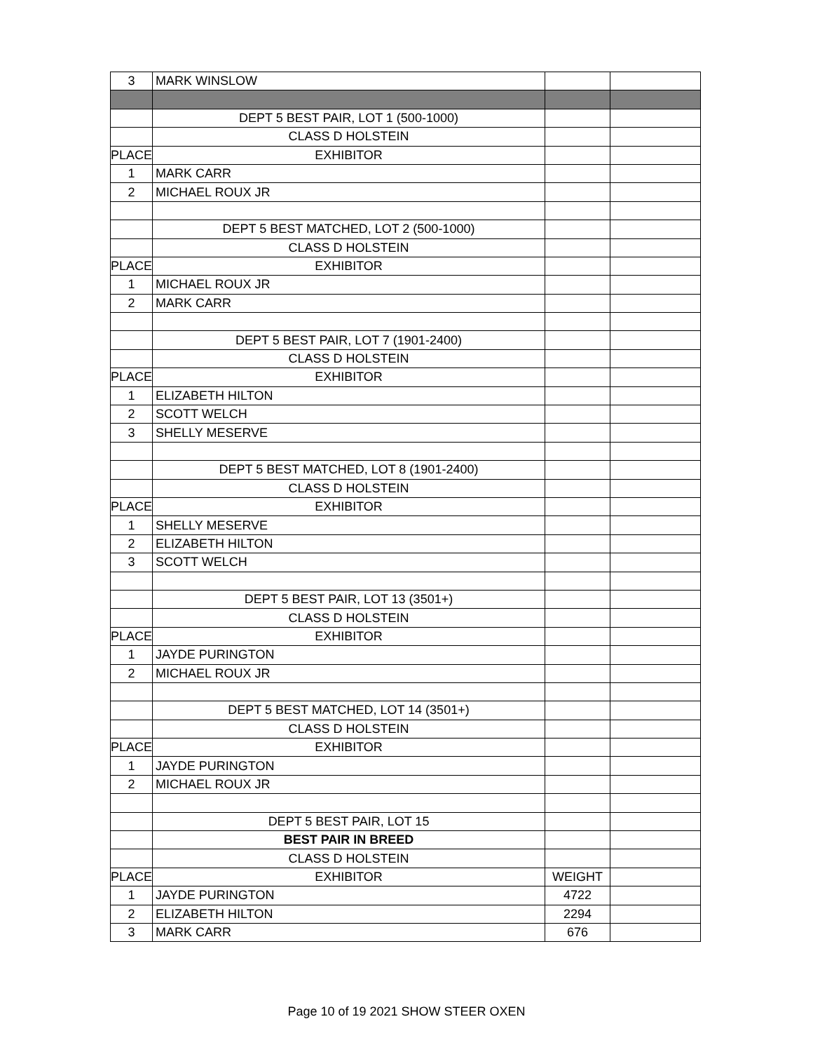| 3 | MARK WINSLOW | | |
| | DEPT 5 BEST PAIR, LOT 1 (500-1000) | | |
| | CLASS D HOLSTEIN | | |
| PLACE | EXHIBITOR | | |
| 1 | MARK CARR | | |
| 2 | MICHAEL ROUX JR | | |
| | DEPT 5 BEST MATCHED, LOT 2 (500-1000) | | |
| | CLASS D HOLSTEIN | | |
| PLACE | EXHIBITOR | | |
| 1 | MICHAEL ROUX JR | | |
| 2 | MARK CARR | | |
| | DEPT 5 BEST PAIR, LOT 7 (1901-2400) | | |
| | CLASS D HOLSTEIN | | |
| PLACE | EXHIBITOR | | |
| 1 | ELIZABETH HILTON | | |
| 2 | SCOTT WELCH | | |
| 3 | SHELLY MESERVE | | |
| | DEPT 5 BEST MATCHED, LOT 8 (1901-2400) | | |
| | CLASS D HOLSTEIN | | |
| PLACE | EXHIBITOR | | |
| 1 | SHELLY MESERVE | | |
| 2 | ELIZABETH HILTON | | |
| 3 | SCOTT WELCH | | |
| | DEPT 5 BEST PAIR, LOT 13 (3501+) | | |
| | CLASS D HOLSTEIN | | |
| PLACE | EXHIBITOR | | |
| 1 | JAYDE PURINGTON | | |
| 2 | MICHAEL ROUX JR | | |
| | DEPT 5 BEST MATCHED, LOT 14 (3501+) | | |
| | CLASS D HOLSTEIN | | |
| PLACE | EXHIBITOR | | |
| 1 | JAYDE PURINGTON | | |
| 2 | MICHAEL ROUX JR | | |
| | DEPT 5 BEST PAIR, LOT 15 | | |
| | BEST PAIR IN BREED | | |
| | CLASS D HOLSTEIN | | |
| PLACE | EXHIBITOR | WEIGHT | |
| 1 | JAYDE PURINGTON | 4722 | |
| 2 | ELIZABETH HILTON | 2294 | |
| 3 | MARK CARR | 676 | |
Page 10 of 19 2021 SHOW STEER OXEN